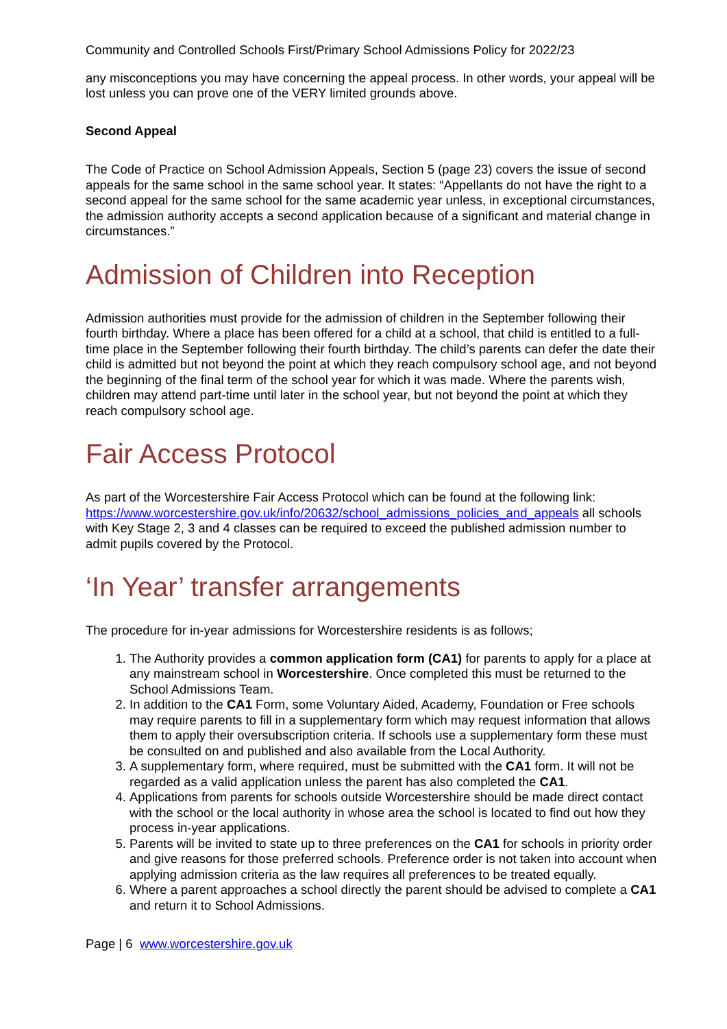Community and Controlled Schools First/Primary School Admissions Policy for 2022/23
any misconceptions you may have concerning the appeal process. In other words, your appeal will be lost unless you can prove one of the VERY limited grounds above.
Second Appeal
The Code of Practice on School Admission Appeals, Section 5 (page 23) covers the issue of second appeals for the same school in the same school year. It states: “Appellants do not have the right to a second appeal for the same school for the same academic year unless, in exceptional circumstances, the admission authority accepts a second application because of a significant and material change in circumstances.”
Admission of Children into Reception
Admission authorities must provide for the admission of children in the September following their fourth birthday. Where a place has been offered for a child at a school, that child is entitled to a full-time place in the September following their fourth birthday. The child’s parents can defer the date their child is admitted but not beyond the point at which they reach compulsory school age, and not beyond the beginning of the final term of the school year for which it was made. Where the parents wish, children may attend part-time until later in the school year, but not beyond the point at which they reach compulsory school age.
Fair Access Protocol
As part of the Worcestershire Fair Access Protocol which can be found at the following link: https://www.worcestershire.gov.uk/info/20632/school_admissions_policies_and_appeals all schools with Key Stage 2, 3 and 4 classes can be required to exceed the published admission number to admit pupils covered by the Protocol.
‘In Year’ transfer arrangements
The procedure for in-year admissions for Worcestershire residents is as follows;
1. The Authority provides a common application form (CA1) for parents to apply for a place at any mainstream school in Worcestershire. Once completed this must be returned to the School Admissions Team.
2. In addition to the CA1 Form, some Voluntary Aided, Academy, Foundation or Free schools may require parents to fill in a supplementary form which may request information that allows them to apply their oversubscription criteria. If schools use a supplementary form these must be consulted on and published and also available from the Local Authority.
3. A supplementary form, where required, must be submitted with the CA1 form. It will not be regarded as a valid application unless the parent has also completed the CA1.
4. Applications from parents for schools outside Worcestershire should be made direct contact with the school or the local authority in whose area the school is located to find out how they process in-year applications.
5. Parents will be invited to state up to three preferences on the CA1 for schools in priority order and give reasons for those preferred schools. Preference order is not taken into account when applying admission criteria as the law requires all preferences to be treated equally.
6. Where a parent approaches a school directly the parent should be advised to complete a CA1 and return it to School Admissions.
Page | 6 www.worcestershire.gov.uk